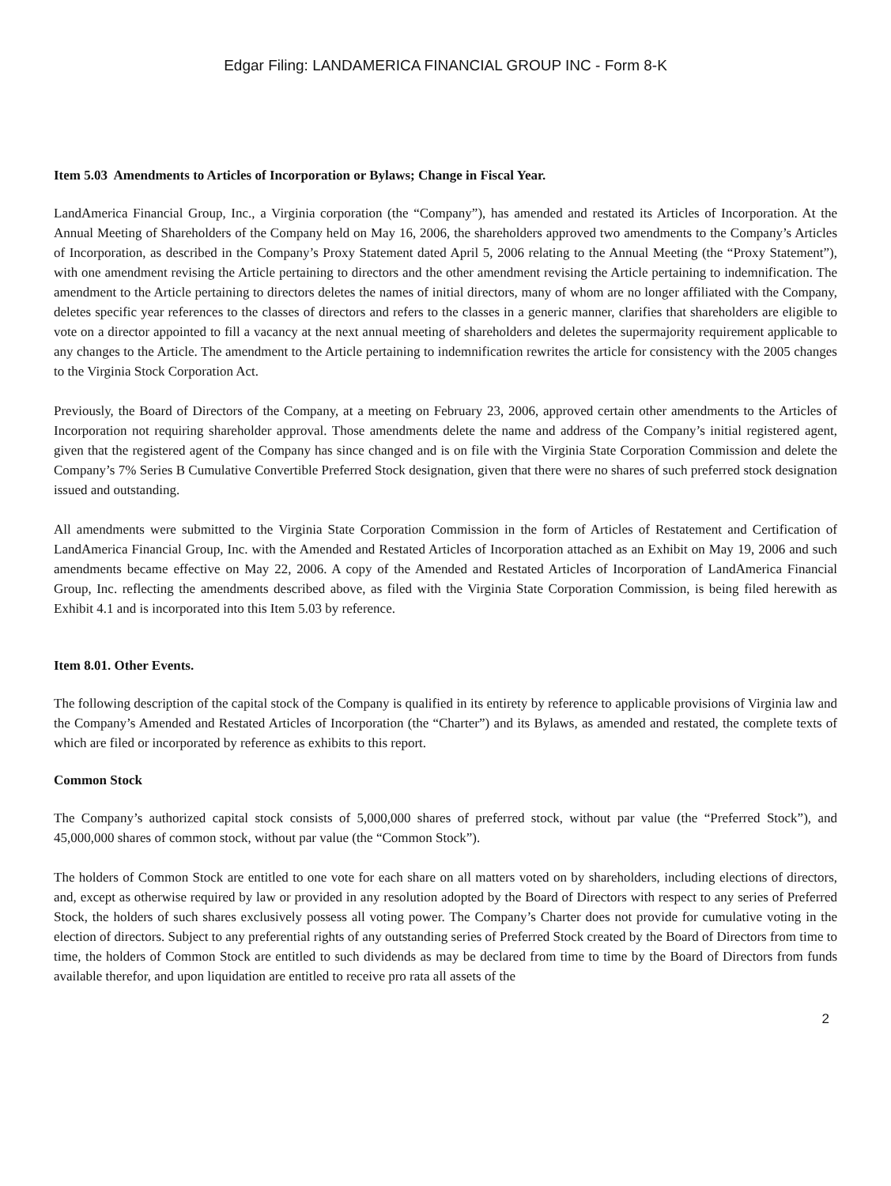Edgar Filing: LANDAMERICA FINANCIAL GROUP INC - Form 8-K
Item 5.03 Amendments to Articles of Incorporation or Bylaws; Change in Fiscal Year.
LandAmerica Financial Group, Inc., a Virginia corporation (the “Company”), has amended and restated its Articles of Incorporation. At the Annual Meeting of Shareholders of the Company held on May 16, 2006, the shareholders approved two amendments to the Company’s Articles of Incorporation, as described in the Company’s Proxy Statement dated April 5, 2006 relating to the Annual Meeting (the “Proxy Statement”), with one amendment revising the Article pertaining to directors and the other amendment revising the Article pertaining to indemnification. The amendment to the Article pertaining to directors deletes the names of initial directors, many of whom are no longer affiliated with the Company, deletes specific year references to the classes of directors and refers to the classes in a generic manner, clarifies that shareholders are eligible to vote on a director appointed to fill a vacancy at the next annual meeting of shareholders and deletes the supermajority requirement applicable to any changes to the Article. The amendment to the Article pertaining to indemnification rewrites the article for consistency with the 2005 changes to the Virginia Stock Corporation Act.
Previously, the Board of Directors of the Company, at a meeting on February 23, 2006, approved certain other amendments to the Articles of Incorporation not requiring shareholder approval. Those amendments delete the name and address of the Company’s initial registered agent, given that the registered agent of the Company has since changed and is on file with the Virginia State Corporation Commission and delete the Company’s 7% Series B Cumulative Convertible Preferred Stock designation, given that there were no shares of such preferred stock designation issued and outstanding.
All amendments were submitted to the Virginia State Corporation Commission in the form of Articles of Restatement and Certification of LandAmerica Financial Group, Inc. with the Amended and Restated Articles of Incorporation attached as an Exhibit on May 19, 2006 and such amendments became effective on May 22, 2006. A copy of the Amended and Restated Articles of Incorporation of LandAmerica Financial Group, Inc. reflecting the amendments described above, as filed with the Virginia State Corporation Commission, is being filed herewith as Exhibit 4.1 and is incorporated into this Item 5.03 by reference.
Item 8.01. Other Events.
The following description of the capital stock of the Company is qualified in its entirety by reference to applicable provisions of Virginia law and the Company’s Amended and Restated Articles of Incorporation (the “Charter”) and its Bylaws, as amended and restated, the complete texts of which are filed or incorporated by reference as exhibits to this report.
Common Stock
The Company’s authorized capital stock consists of 5,000,000 shares of preferred stock, without par value (the “Preferred Stock”), and 45,000,000 shares of common stock, without par value (the “Common Stock”).
The holders of Common Stock are entitled to one vote for each share on all matters voted on by shareholders, including elections of directors, and, except as otherwise required by law or provided in any resolution adopted by the Board of Directors with respect to any series of Preferred Stock, the holders of such shares exclusively possess all voting power. The Company’s Charter does not provide for cumulative voting in the election of directors. Subject to any preferential rights of any outstanding series of Preferred Stock created by the Board of Directors from time to time, the holders of Common Stock are entitled to such dividends as may be declared from time to time by the Board of Directors from funds available therefor, and upon liquidation are entitled to receive pro rata all assets of the
2